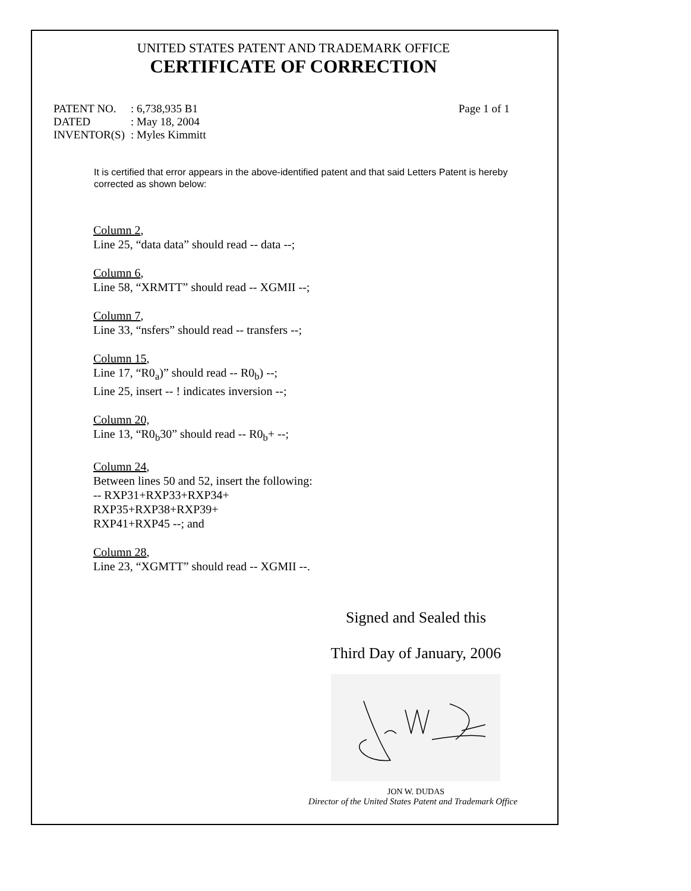UNITED STATES PATENT AND TRADEMARK OFFICE
CERTIFICATE OF CORRECTION
| PATENT NO. | : 6,738,935 B1 |
| DATED | : May 18, 2004 |
| INVENTOR(S) | : Myles Kimmitt |
Page 1 of 1
It is certified that error appears in the above-identified patent and that said Letters Patent is hereby corrected as shown below:
Column 2,
Line 25, “data data” should read -- data --;
Column 6,
Line 58, “XRMTT” should read -- XGMII --;
Column 7,
Line 33, “nsfers” should read -- transfers --;
Column 15,
Line 17, “R0<sub>a</sub>)” should read -- R0<sub>b</sub>) --;
Line 25, insert -- ! indicates inversion --;
Column 20,
Line 13, “R0<sub>b</sub>30” should read -- R0<sub>b</sub>+ --;
Column 24,
Between lines 50 and 52, insert the following:
-- RXP31+RXP33+RXP34+
RXP35+RXP38+RXP39+
RXP41+RXP45 --; and
Column 28,
Line 23, “XGMTT” should read -- XGMII --.
Signed and Sealed this
Third Day of January, 2006
JON W. DUDAS
Director of the United States Patent and Trademark Office